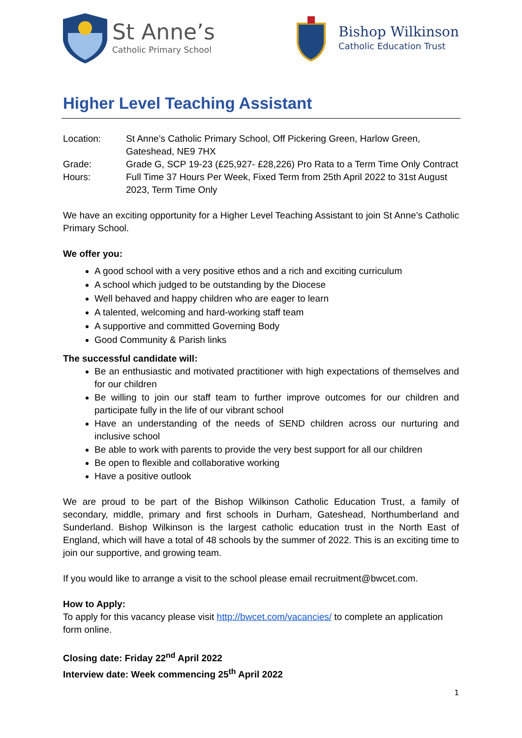St Anne’s
Catholic Primary School
Bishop Wilkinson
Catholic Education Trust
Higher Level Teaching Assistant
Location: St Anne’s Catholic Primary School, Off Pickering Green, Harlow Green, Gateshead, NE9 7HX
Grade: Grade G, SCP 19-23 (£25,927- £28,226) Pro Rata to a Term Time Only Contract
Hours: Full Time 37 Hours Per Week, Fixed Term from 25th April 2022 to 31st August 2023, Term Time Only
We have an exciting opportunity for a Higher Level Teaching Assistant to join St Anne’s Catholic Primary School.
We offer you:
A good school with a very positive ethos and a rich and exciting curriculum
A school which judged to be outstanding by the Diocese
Well behaved and happy children who are eager to learn
A talented, welcoming and hard-working staff team
A supportive and committed Governing Body
Good Community & Parish links
The successful candidate will:
Be an enthusiastic and motivated practitioner with high expectations of themselves and for our children
Be willing to join our staff team to further improve outcomes for our children and participate fully in the life of our vibrant school
Have an understanding of the needs of SEND children across our nurturing and inclusive school
Be able to work with parents to provide the very best support for all our children
Be open to flexible and collaborative working
Have a positive outlook
We are proud to be part of the Bishop Wilkinson Catholic Education Trust, a family of secondary, middle, primary and first schools in Durham, Gateshead, Northumberland and Sunderland. Bishop Wilkinson is the largest catholic education trust in the North East of England, which will have a total of 48 schools by the summer of 2022. This is an exciting time to join our supportive, and growing team.
If you would like to arrange a visit to the school please email recruitment@bwcet.com.
How to Apply:
To apply for this vacancy please visit http://bwcet.com/vacancies/ to complete an application form online.
Closing date: Friday 22<sup>nd</sup> April 2022
Interview date: Week commencing 25<sup>th</sup> April 2022
1